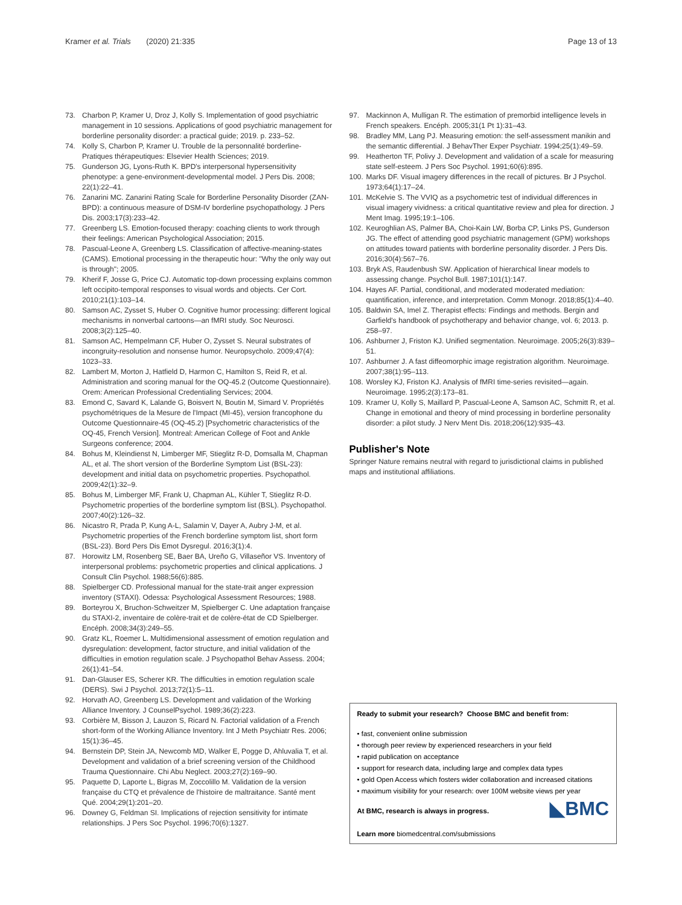Kramer et al. Trials (2020) 21:335 Page 13 of 13
73. Charbon P, Kramer U, Droz J, Kolly S. Implementation of good psychiatric management in 10 sessions. Applications of good psychiatric management for borderline personality disorder: a practical guide; 2019. p. 233–52.
74. Kolly S, Charbon P, Kramer U. Trouble de la personnalité borderline- Pratiques thérapeutiques: Elsevier Health Sciences; 2019.
75. Gunderson JG, Lyons-Ruth K. BPD's interpersonal hypersensitivity phenotype: a gene-environment-developmental model. J Pers Dis. 2008; 22(1):22–41.
76. Zanarini MC. Zanarini Rating Scale for Borderline Personality Disorder (ZAN-BPD): a continuous measure of DSM-IV borderline psychopathology. J Pers Dis. 2003;17(3):233–42.
77. Greenberg LS. Emotion-focused therapy: coaching clients to work through their feelings: American Psychological Association; 2015.
78. Pascual-Leone A, Greenberg LS. Classification of affective-meaning-states (CAMS). Emotional processing in the therapeutic hour: "Why the only way out is through"; 2005.
79. Kherif F, Josse G, Price CJ. Automatic top-down processing explains common left occipito-temporal responses to visual words and objects. Cer Cort. 2010;21(1):103–14.
80. Samson AC, Zysset S, Huber O. Cognitive humor processing: different logical mechanisms in nonverbal cartoons—an fMRI study. Soc Neurosci. 2008;3(2):125–40.
81. Samson AC, Hempelmann CF, Huber O, Zysset S. Neural substrates of incongruity-resolution and nonsense humor. Neuropsycholo. 2009;47(4): 1023–33.
82. Lambert M, Morton J, Hatfield D, Harmon C, Hamilton S, Reid R, et al. Administration and scoring manual for the OQ-45.2 (Outcome Questionnaire). Orem: American Professional Credentialing Services; 2004.
83. Emond C, Savard K, Lalande G, Boisvert N, Boutin M, Simard V. Propriétés psychométriques de la Mesure de l'Impact (MI-45), version francophone du Outcome Questionnaire-45 (OQ-45.2) [Psychometric characteristics of the OQ-45, French Version]. Montreal: American College of Foot and Ankle Surgeons conference; 2004.
84. Bohus M, Kleindienst N, Limberger MF, Stieglitz R-D, Domsalla M, Chapman AL, et al. The short version of the Borderline Symptom List (BSL-23): development and initial data on psychometric properties. Psychopathol. 2009;42(1):32–9.
85. Bohus M, Limberger MF, Frank U, Chapman AL, Kühler T, Stieglitz R-D. Psychometric properties of the borderline symptom list (BSL). Psychopathol. 2007;40(2):126–32.
86. Nicastro R, Prada P, Kung A-L, Salamin V, Dayer A, Aubry J-M, et al. Psychometric properties of the French borderline symptom list, short form (BSL-23). Bord Pers Dis Emot Dysregul. 2016;3(1):4.
87. Horowitz LM, Rosenberg SE, Baer BA, Ureño G, Villaseñor VS. Inventory of interpersonal problems: psychometric properties and clinical applications. J Consult Clin Psychol. 1988;56(6):885.
88. Spielberger CD. Professional manual for the state-trait anger expression inventory (STAXI). Odessa: Psychological Assessment Resources; 1988.
89. Borteyrou X, Bruchon-Schweitzer M, Spielberger C. Une adaptation française du STAXI-2, inventaire de colère-trait et de colère-état de CD Spielberger. Encéph. 2008;34(3):249–55.
90. Gratz KL, Roemer L. Multidimensional assessment of emotion regulation and dysregulation: development, factor structure, and initial validation of the difficulties in emotion regulation scale. J Psychopathol Behav Assess. 2004; 26(1):41–54.
91. Dan-Glauser ES, Scherer KR. The difficulties in emotion regulation scale (DERS). Swi J Psychol. 2013;72(1):5–11.
92. Horvath AO, Greenberg LS. Development and validation of the Working Alliance Inventory. J CounselPsychol. 1989;36(2):223.
93. Corbière M, Bisson J, Lauzon S, Ricard N. Factorial validation of a French short-form of the Working Alliance Inventory. Int J Meth Psychiatr Res. 2006; 15(1):36–45.
94. Bernstein DP, Stein JA, Newcomb MD, Walker E, Pogge D, Ahluvalia T, et al. Development and validation of a brief screening version of the Childhood Trauma Questionnaire. Chi Abu Neglect. 2003;27(2):169–90.
95. Paquette D, Laporte L, Bigras M, Zoccolillo M. Validation de la version française du CTQ et prévalence de l'histoire de maltraitance. Santé ment Qué. 2004;29(1):201–20.
96. Downey G, Feldman SI. Implications of rejection sensitivity for intimate relationships. J Pers Soc Psychol. 1996;70(6):1327.
97. Mackinnon A, Mulligan R. The estimation of premorbid intelligence levels in French speakers. Encéph. 2005;31(1 Pt 1):31–43.
98. Bradley MM, Lang PJ. Measuring emotion: the self-assessment manikin and the semantic differential. J BehavTher Exper Psychiatr. 1994;25(1):49–59.
99. Heatherton TF, Polivy J. Development and validation of a scale for measuring state self-esteem. J Pers Soc Psychol. 1991;60(6):895.
100. Marks DF. Visual imagery differences in the recall of pictures. Br J Psychol. 1973;64(1):17–24.
101. McKelvie S. The VVIQ as a psychometric test of individual differences in visual imagery vividness: a critical quantitative review and plea for direction. J Ment Imag. 1995;19:1–106.
102. Keuroghlian AS, Palmer BA, Choi-Kain LW, Borba CP, Links PS, Gunderson JG. The effect of attending good psychiatric management (GPM) workshops on attitudes toward patients with borderline personality disorder. J Pers Dis. 2016;30(4):567–76.
103. Bryk AS, Raudenbush SW. Application of hierarchical linear models to assessing change. Psychol Bull. 1987;101(1):147.
104. Hayes AF. Partial, conditional, and moderated moderated mediation: quantification, inference, and interpretation. Comm Monogr. 2018;85(1):4–40.
105. Baldwin SA, Imel Z. Therapist effects: Findings and methods. Bergin and Garfield's handbook of psychotherapy and behavior change, vol. 6; 2013. p. 258–97.
106. Ashburner J, Friston KJ. Unified segmentation. Neuroimage. 2005;26(3):839–51.
107. Ashburner J. A fast diffeomorphic image registration algorithm. Neuroimage. 2007;38(1):95–113.
108. Worsley KJ, Friston KJ. Analysis of fMRI time-series revisited—again. Neuroimage. 1995;2(3):173–81.
109. Kramer U, Kolly S, Maillard P, Pascual-Leone A, Samson AC, Schmitt R, et al. Change in emotional and theory of mind processing in borderline personality disorder: a pilot study. J Nerv Ment Dis. 2018;206(12):935–43.
Publisher's Note
Springer Nature remains neutral with regard to jurisdictional claims in published maps and institutional affiliations.
Ready to submit your research? Choose BMC and benefit from:
• fast, convenient online submission
• thorough peer review by experienced researchers in your field
• rapid publication on acceptance
• support for research data, including large and complex data types
• gold Open Access which fosters wider collaboration and increased citations
• maximum visibility for your research: over 100M website views per year
◣BMC At BMC, research is always in progress.
Learn more biomedcentral.com/submissions